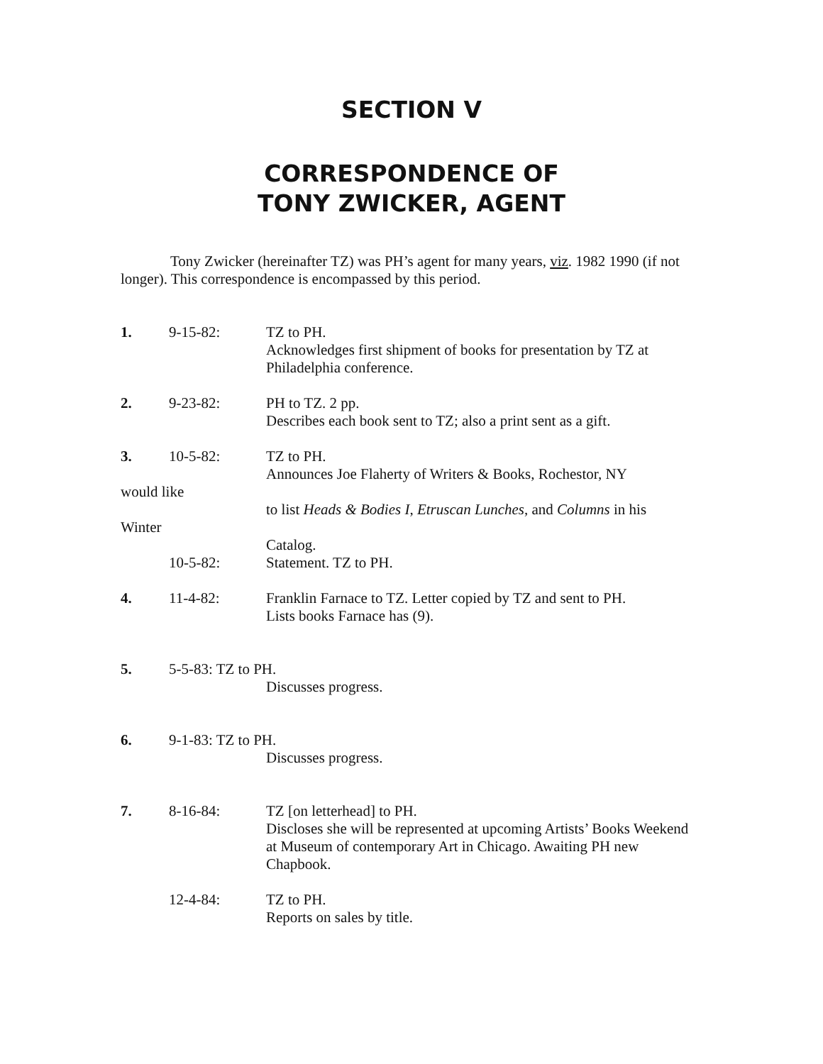SECTION V
CORRESPONDENCE OF
TONY ZWICKER, AGENT
Tony Zwicker (hereinafter TZ) was PH’s agent for many years, viz. 1982 1990 (if not longer). This correspondence is encompassed by this period.
1. 9-15-82: TZ to PH.
Acknowledges first shipment of books for presentation by TZ at Philadelphia conference.
2. 9-23-82: PH to TZ. 2 pp.
Describes each book sent to TZ; also a print sent as a gift.
3. 10-5-82: TZ to PH.
Announces Joe Flaherty of Writers & Books, Rochestor, NY
would like
to list Heads & Bodies I, Etruscan Lunches, and Columns in his
Winter
Catalog.
10-5-82: Statement. TZ to PH.
4. 11-4-82: Franklin Farnace to TZ. Letter copied by TZ and sent to PH.
Lists books Farnace has (9).
5. 5-5-83: TZ to PH.
Discusses progress.
6. 9-1-83: TZ to PH.
Discusses progress.
7. 8-16-84: TZ [on letterhead] to PH.
Discloses she will be represented at upcoming Artists’ Books Weekend at Museum of contemporary Art in Chicago. Awaiting PH new Chapbook.
12-4-84: TZ to PH.
Reports on sales by title.